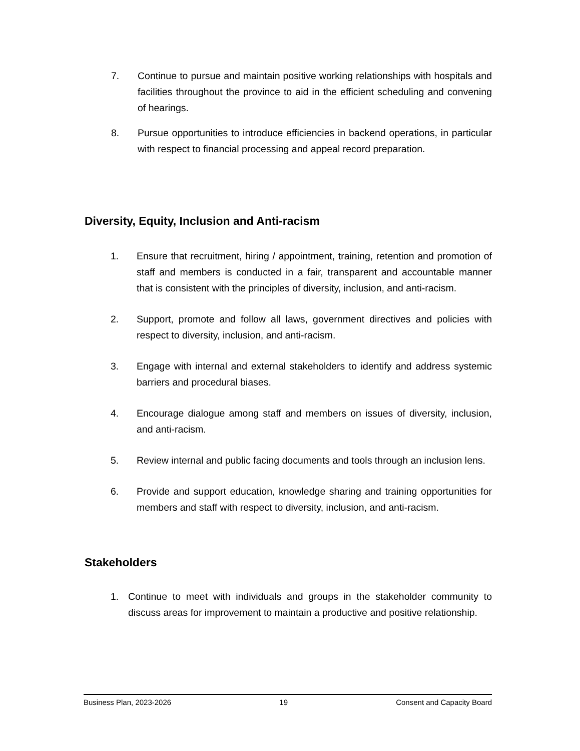7. Continue to pursue and maintain positive working relationships with hospitals and facilities throughout the province to aid in the efficient scheduling and convening of hearings.
8. Pursue opportunities to introduce efficiencies in backend operations, in particular with respect to financial processing and appeal record preparation.
Diversity, Equity, Inclusion and Anti-racism
1. Ensure that recruitment, hiring / appointment, training, retention and promotion of staff and members is conducted in a fair, transparent and accountable manner that is consistent with the principles of diversity, inclusion, and anti-racism.
2. Support, promote and follow all laws, government directives and policies with respect to diversity, inclusion, and anti-racism.
3. Engage with internal and external stakeholders to identify and address systemic barriers and procedural biases.
4. Encourage dialogue among staff and members on issues of diversity, inclusion, and anti-racism.
5. Review internal and public facing documents and tools through an inclusion lens.
6. Provide and support education, knowledge sharing and training opportunities for members and staff with respect to diversity, inclusion, and anti-racism.
Stakeholders
1. Continue to meet with individuals and groups in the stakeholder community to discuss areas for improvement to maintain a productive and positive relationship.
Business Plan, 2023-2026 19 Consent and Capacity Board